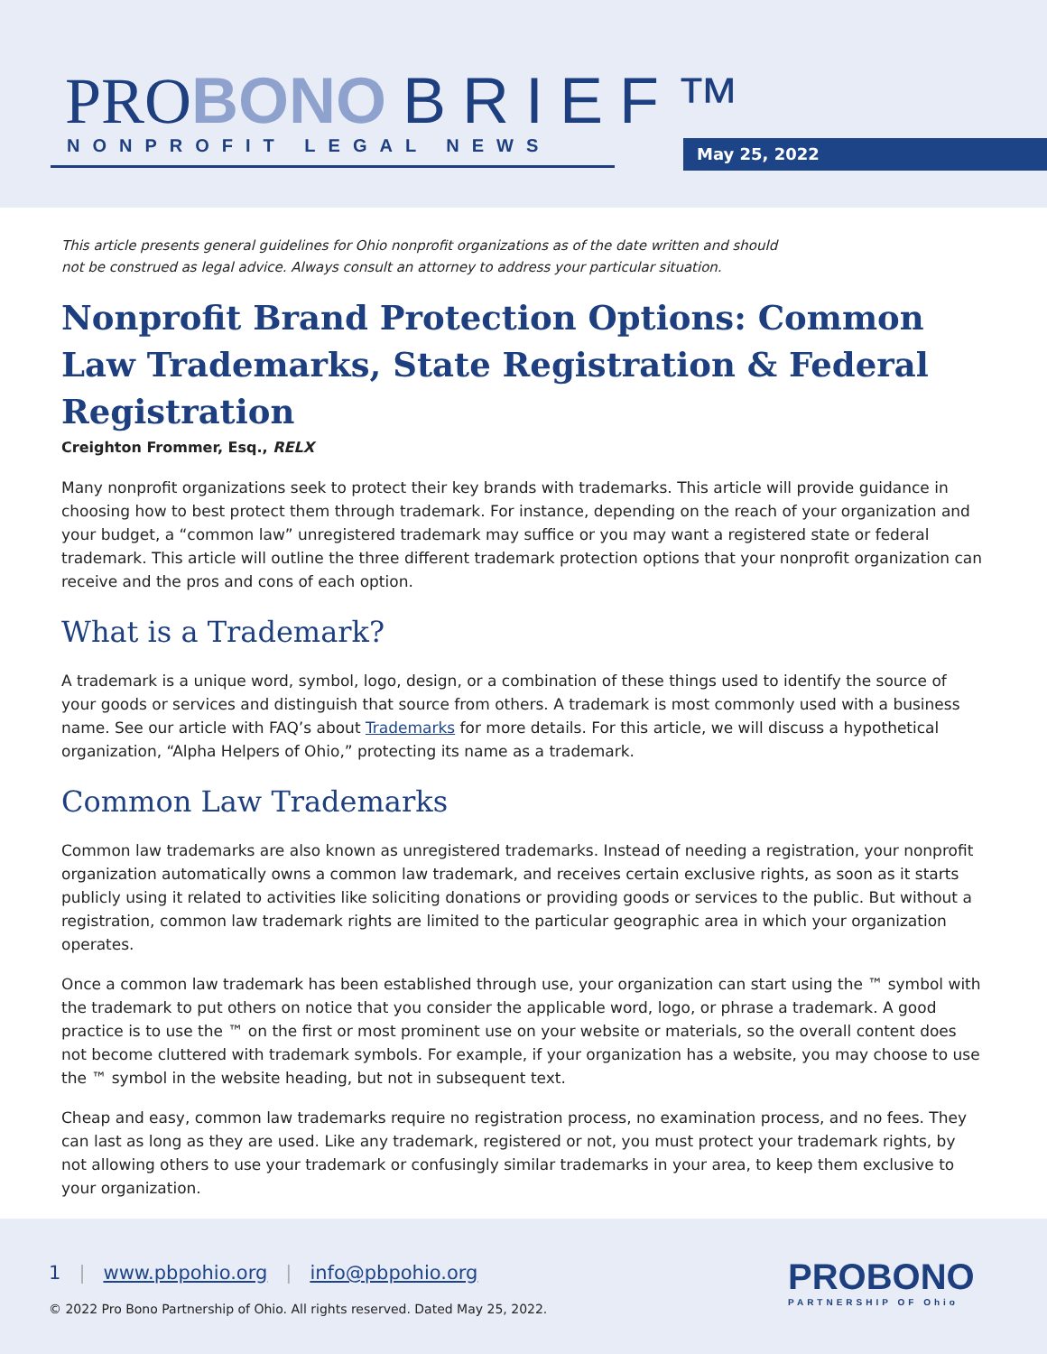PROBONO BRIEF™
NONPROFIT LEGAL NEWS May 25, 2022
This article presents general guidelines for Ohio nonprofit organizations as of the date written and should not be construed as legal advice. Always consult an attorney to address your particular situation.
Nonprofit Brand Protection Options: Common Law Trademarks, State Registration & Federal Registration
Creighton Frommer, Esq., RELX
Many nonprofit organizations seek to protect their key brands with trademarks. This article will provide guidance in choosing how to best protect them through trademark. For instance, depending on the reach of your organization and your budget, a “common law” unregistered trademark may suffice or you may want a registered state or federal trademark. This article will outline the three different trademark protection options that your nonprofit organization can receive and the pros and cons of each option.
What is a Trademark?
A trademark is a unique word, symbol, logo, design, or a combination of these things used to identify the source of your goods or services and distinguish that source from others. A trademark is most commonly used with a business name. See our article with FAQ’s about Trademarks for more details. For this article, we will discuss a hypothetical organization, “Alpha Helpers of Ohio,” protecting its name as a trademark.
Common Law Trademarks
Common law trademarks are also known as unregistered trademarks. Instead of needing a registration, your nonprofit organization automatically owns a common law trademark, and receives certain exclusive rights, as soon as it starts publicly using it related to activities like soliciting donations or providing goods or services to the public. But without a registration, common law trademark rights are limited to the particular geographic area in which your organization operates.
Once a common law trademark has been established through use, your organization can start using the ™ symbol with the trademark to put others on notice that you consider the applicable word, logo, or phrase a trademark. A good practice is to use the ™ on the first or most prominent use on your website or materials, so the overall content does not become cluttered with trademark symbols. For example, if your organization has a website, you may choose to use the ™ symbol in the website heading, but not in subsequent text.
Cheap and easy, common law trademarks require no registration process, no examination process, and no fees. They can last as long as they are used. Like any trademark, registered or not, you must protect your trademark rights, by not allowing others to use your trademark or confusingly similar trademarks in your area, to keep them exclusive to your organization.
1 | www.pbpohio.org | info@pbpohio.org
© 2022 Pro Bono Partnership of Ohio. All rights reserved. Dated May 25, 2022.
PROBONO
PARTNERSHIP OF Ohio